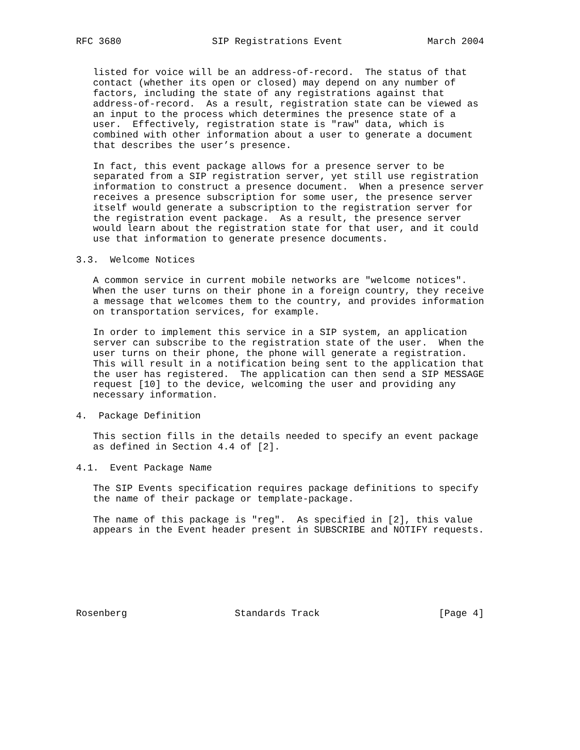RFC 3680                SIP Registrations Event               March 2004


   listed for voice will be an address-of-record.  The status of that
   contact (whether its open or closed) may depend on any number of
   factors, including the state of any registrations against that
   address-of-record.  As a result, registration state can be viewed as
   an input to the process which determines the presence state of a
   user.  Effectively, registration state is "raw" data, which is
   combined with other information about a user to generate a document
   that describes the user’s presence.

   In fact, this event package allows for a presence server to be
   separated from a SIP registration server, yet still use registration
   information to construct a presence document.  When a presence server
   receives a presence subscription for some user, the presence server
   itself would generate a subscription to the registration server for
   the registration event package.  As a result, the presence server
   would learn about the registration state for that user, and it could
   use that information to generate presence documents.

3.3.  Welcome Notices

   A common service in current mobile networks are "welcome notices".
   When the user turns on their phone in a foreign country, they receive
   a message that welcomes them to the country, and provides information
   on transportation services, for example.

   In order to implement this service in a SIP system, an application
   server can subscribe to the registration state of the user.  When the
   user turns on their phone, the phone will generate a registration.
   This will result in a notification being sent to the application that
   the user has registered.  The application can then send a SIP MESSAGE
   request [10] to the device, welcoming the user and providing any
   necessary information.

4.  Package Definition

   This section fills in the details needed to specify an event package
   as defined in Section 4.4 of [2].

4.1.  Event Package Name

   The SIP Events specification requires package definitions to specify
   the name of their package or template-package.

   The name of this package is "reg".  As specified in [2], this value
   appears in the Event header present in SUBSCRIBE and NOTIFY requests.







Rosenberg                   Standards Track                     [Page 4]